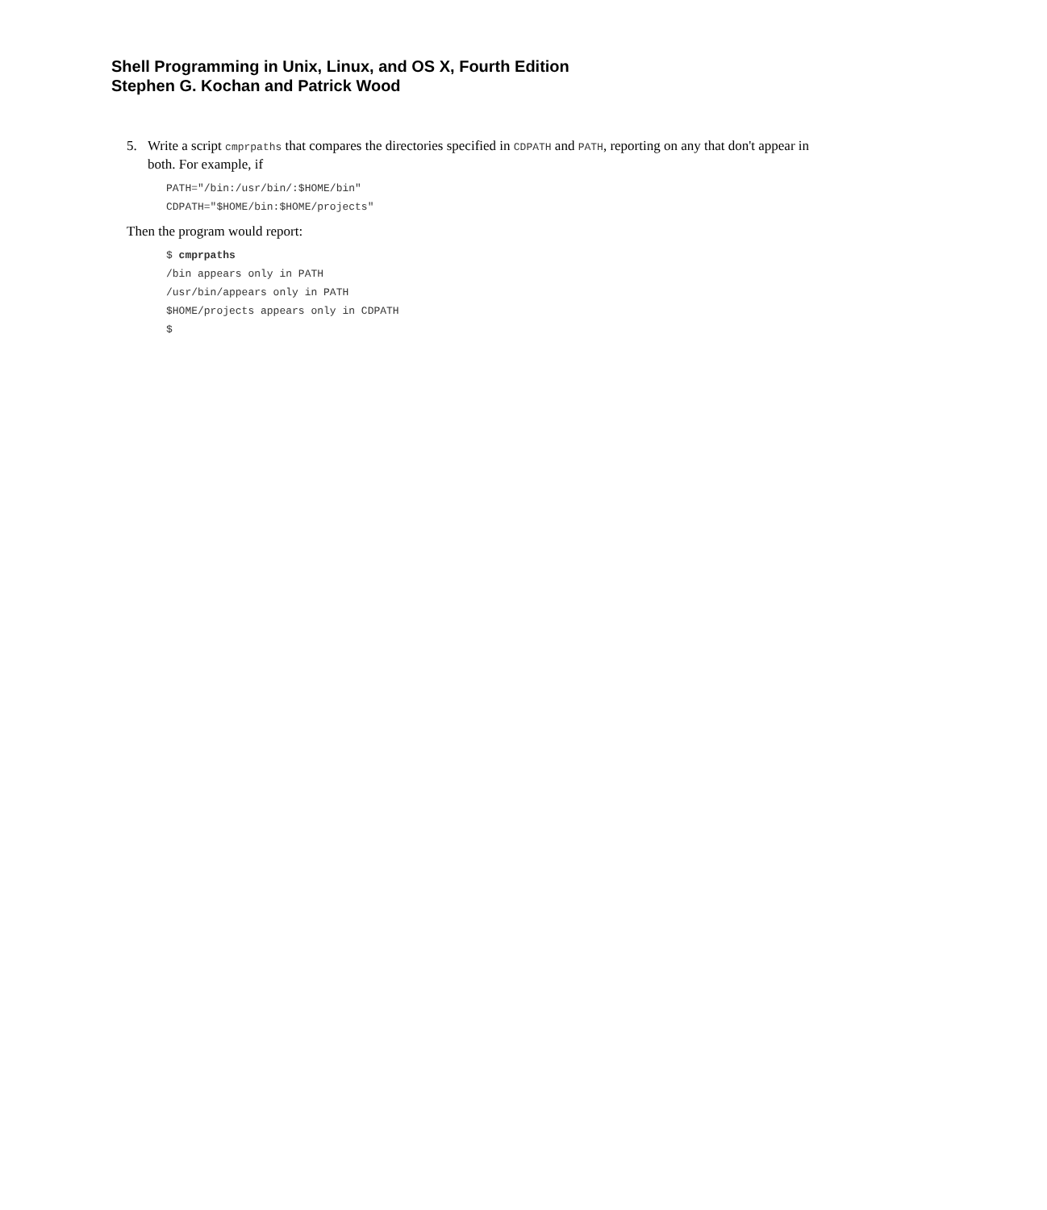Shell Programming in Unix, Linux, and OS X, Fourth Edition
Stephen G. Kochan and Patrick Wood
5. Write a script cmprpaths that compares the directories specified in CDPATH and PATH, reporting on any that don't appear in both. For example, if
PATH="/bin:/usr/bin/:$HOME/bin"
CDPATH="$HOME/bin:$HOME/projects"
Then the program would report:
$ cmprpaths
/bin appears only in PATH
/usr/bin/appears only in PATH
$HOME/projects appears only in CDPATH
$